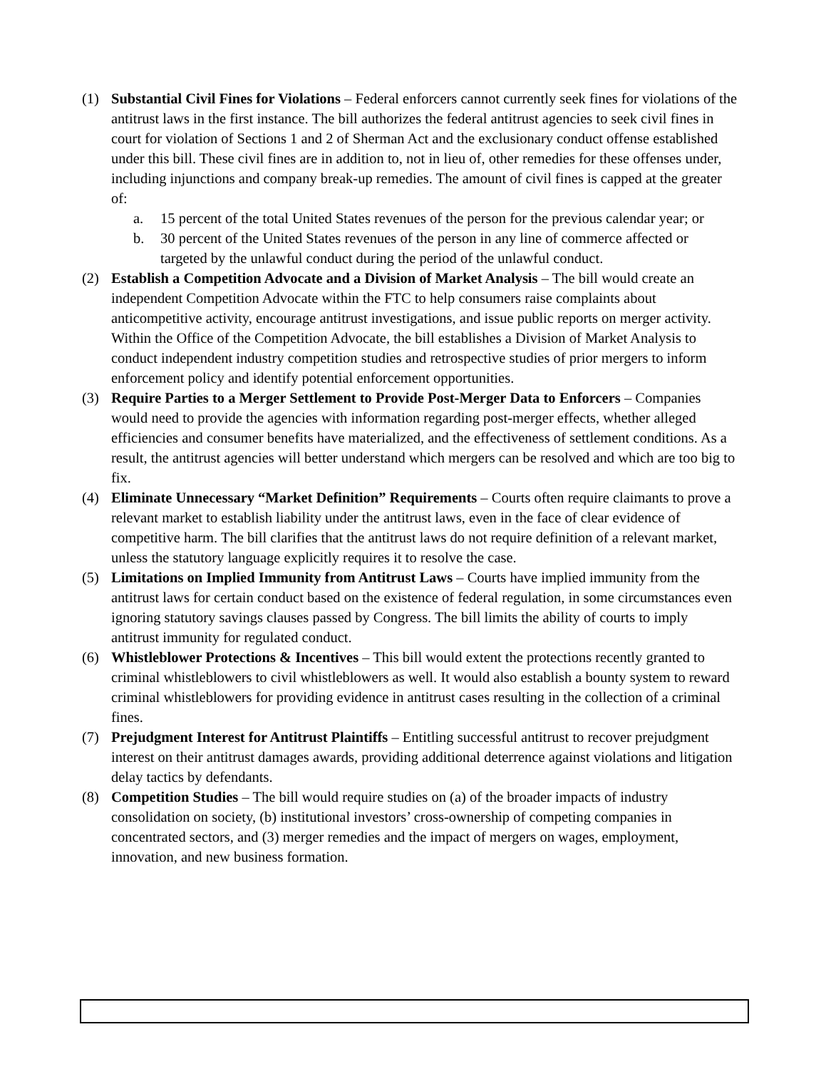(1) Substantial Civil Fines for Violations – Federal enforcers cannot currently seek fines for violations of the antitrust laws in the first instance. The bill authorizes the federal antitrust agencies to seek civil fines in court for violation of Sections 1 and 2 of Sherman Act and the exclusionary conduct offense established under this bill. These civil fines are in addition to, not in lieu of, other remedies for these offenses under, including injunctions and company break-up remedies. The amount of civil fines is capped at the greater of:
a. 15 percent of the total United States revenues of the person for the previous calendar year; or
b. 30 percent of the United States revenues of the person in any line of commerce affected or targeted by the unlawful conduct during the period of the unlawful conduct.
(2) Establish a Competition Advocate and a Division of Market Analysis – The bill would create an independent Competition Advocate within the FTC to help consumers raise complaints about anticompetitive activity, encourage antitrust investigations, and issue public reports on merger activity. Within the Office of the Competition Advocate, the bill establishes a Division of Market Analysis to conduct independent industry competition studies and retrospective studies of prior mergers to inform enforcement policy and identify potential enforcement opportunities.
(3) Require Parties to a Merger Settlement to Provide Post-Merger Data to Enforcers – Companies would need to provide the agencies with information regarding post-merger effects, whether alleged efficiencies and consumer benefits have materialized, and the effectiveness of settlement conditions. As a result, the antitrust agencies will better understand which mergers can be resolved and which are too big to fix.
(4) Eliminate Unnecessary “Market Definition” Requirements – Courts often require claimants to prove a relevant market to establish liability under the antitrust laws, even in the face of clear evidence of competitive harm. The bill clarifies that the antitrust laws do not require definition of a relevant market, unless the statutory language explicitly requires it to resolve the case.
(5) Limitations on Implied Immunity from Antitrust Laws – Courts have implied immunity from the antitrust laws for certain conduct based on the existence of federal regulation, in some circumstances even ignoring statutory savings clauses passed by Congress. The bill limits the ability of courts to imply antitrust immunity for regulated conduct.
(6) Whistleblower Protections & Incentives – This bill would extent the protections recently granted to criminal whistleblowers to civil whistleblowers as well. It would also establish a bounty system to reward criminal whistleblowers for providing evidence in antitrust cases resulting in the collection of a criminal fines.
(7) Prejudgment Interest for Antitrust Plaintiffs – Entitling successful antitrust to recover prejudgment interest on their antitrust damages awards, providing additional deterrence against violations and litigation delay tactics by defendants.
(8) Competition Studies – The bill would require studies on (a) of the broader impacts of industry consolidation on society, (b) institutional investors’ cross-ownership of competing companies in concentrated sectors, and (3) merger remedies and the impact of mergers on wages, employment, innovation, and new business formation.